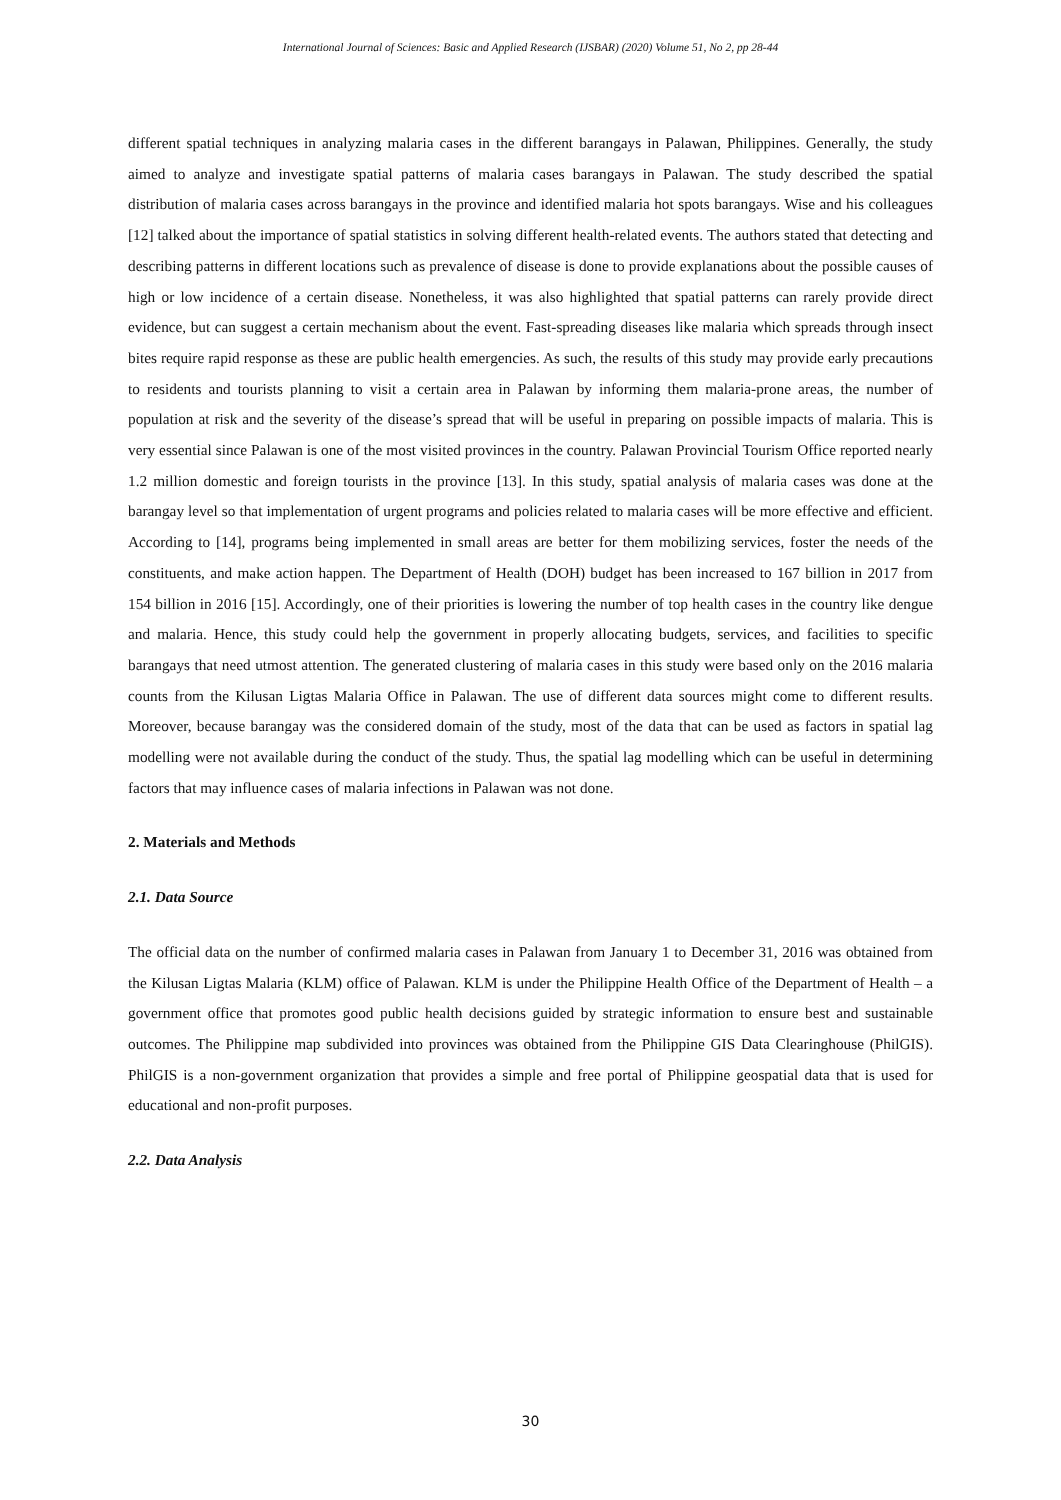International Journal of Sciences: Basic and Applied Research (IJSBAR) (2020) Volume 51, No 2, pp 28-44
different spatial techniques in analyzing malaria cases in the different barangays in Palawan, Philippines. Generally, the study aimed to analyze and investigate spatial patterns of malaria cases barangays in Palawan. The study described the spatial distribution of malaria cases across barangays in the province and identified malaria hot spots barangays. Wise and his colleagues [12] talked about the importance of spatial statistics in solving different health-related events. The authors stated that detecting and describing patterns in different locations such as prevalence of disease is done to provide explanations about the possible causes of high or low incidence of a certain disease. Nonetheless, it was also highlighted that spatial patterns can rarely provide direct evidence, but can suggest a certain mechanism about the event. Fast-spreading diseases like malaria which spreads through insect bites require rapid response as these are public health emergencies. As such, the results of this study may provide early precautions to residents and tourists planning to visit a certain area in Palawan by informing them malaria-prone areas, the number of population at risk and the severity of the disease’s spread that will be useful in preparing on possible impacts of malaria. This is very essential since Palawan is one of the most visited provinces in the country. Palawan Provincial Tourism Office reported nearly 1.2 million domestic and foreign tourists in the province [13]. In this study, spatial analysis of malaria cases was done at the barangay level so that implementation of urgent programs and policies related to malaria cases will be more effective and efficient. According to [14], programs being implemented in small areas are better for them mobilizing services, foster the needs of the constituents, and make action happen. The Department of Health (DOH) budget has been increased to 167 billion in 2017 from 154 billion in 2016 [15]. Accordingly, one of their priorities is lowering the number of top health cases in the country like dengue and malaria. Hence, this study could help the government in properly allocating budgets, services, and facilities to specific barangays that need utmost attention. The generated clustering of malaria cases in this study were based only on the 2016 malaria counts from the Kilusan Ligtas Malaria Office in Palawan. The use of different data sources might come to different results. Moreover, because barangay was the considered domain of the study, most of the data that can be used as factors in spatial lag modelling were not available during the conduct of the study. Thus, the spatial lag modelling which can be useful in determining factors that may influence cases of malaria infections in Palawan was not done.
2. Materials and Methods
2.1. Data Source
The official data on the number of confirmed malaria cases in Palawan from January 1 to December 31, 2016 was obtained from the Kilusan Ligtas Malaria (KLM) office of Palawan. KLM is under the Philippine Health Office of the Department of Health – a government office that promotes good public health decisions guided by strategic information to ensure best and sustainable outcomes. The Philippine map subdivided into provinces was obtained from the Philippine GIS Data Clearinghouse (PhilGIS). PhilGIS is a non-government organization that provides a simple and free portal of Philippine geospatial data that is used for educational and non-profit purposes.
2.2. Data Analysis
30